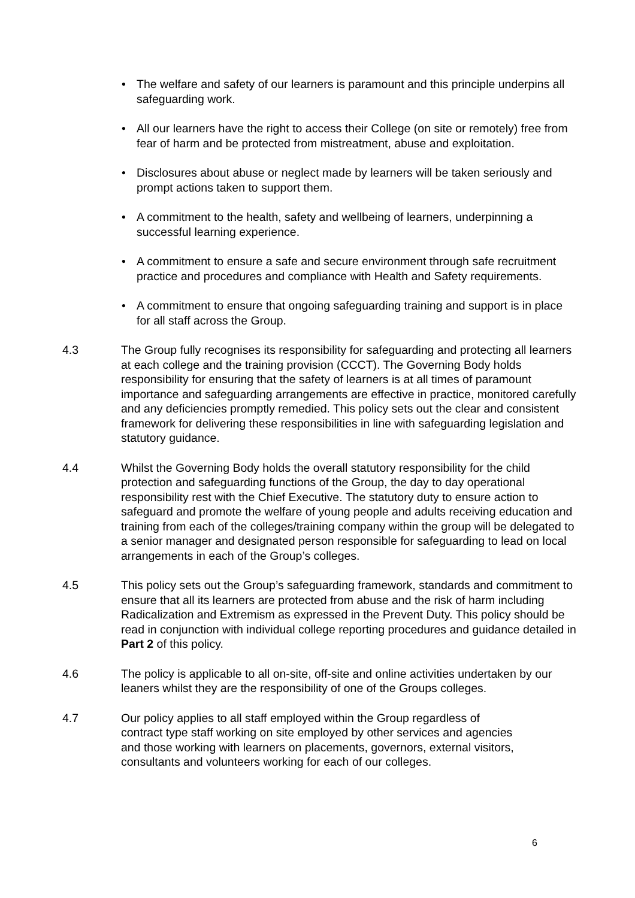• The welfare and safety of our learners is paramount and this principle underpins all safeguarding work.
• All our learners have the right to access their College (on site or remotely) free from fear of harm and be protected from mistreatment, abuse and exploitation.
• Disclosures about abuse or neglect made by learners will be taken seriously and prompt actions taken to support them.
• A commitment to the health, safety and wellbeing of learners, underpinning a successful learning experience.
• A commitment to ensure a safe and secure environment through safe recruitment practice and procedures and compliance with Health and Safety requirements.
• A commitment to ensure that ongoing safeguarding training and support is in place for all staff across the Group.
4.3 The Group fully recognises its responsibility for safeguarding and protecting all learners at each college and the training provision (CCCT). The Governing Body holds responsibility for ensuring that the safety of learners is at all times of paramount importance and safeguarding arrangements are effective in practice, monitored carefully and any deficiencies promptly remedied. This policy sets out the clear and consistent framework for delivering these responsibilities in line with safeguarding legislation and statutory guidance.
4.4 Whilst the Governing Body holds the overall statutory responsibility for the child protection and safeguarding functions of the Group, the day to day operational responsibility rest with the Chief Executive. The statutory duty to ensure action to safeguard and promote the welfare of young people and adults receiving education and training from each of the colleges/training company within the group will be delegated to a senior manager and designated person responsible for safeguarding to lead on local arrangements in each of the Group’s colleges.
4.5 This policy sets out the Group’s safeguarding framework, standards and commitment to ensure that all its learners are protected from abuse and the risk of harm including Radicalization and Extremism as expressed in the Prevent Duty. This policy should be read in conjunction with individual college reporting procedures and guidance detailed in Part 2 of this policy.
4.6 The policy is applicable to all on-site, off-site and online activities undertaken by our leaners whilst they are the responsibility of one of the Groups colleges.
4.7 Our policy applies to all staff employed within the Group regardless of contract type staff working on site employed by other services and agencies and those working with learners on placements, governors, external visitors, consultants and volunteers working for each of our colleges.
6